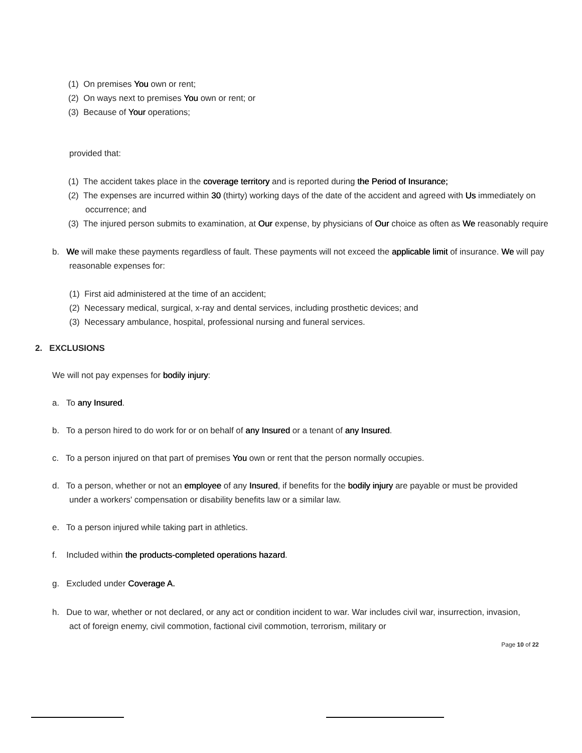(1) On premises You own or rent;
(2) On ways next to premises You own or rent; or
(3) Because of Your operations;
provided that:
(1) The accident takes place in the coverage territory and is reported during the Period of Insurance;
(2) The expenses are incurred within 30 (thirty) working days of the date of the accident and agreed with Us immediately on occurrence; and
(3) The injured person submits to examination, at Our expense, by physicians of Our choice as often as We reasonably require
b. We will make these payments regardless of fault. These payments will not exceed the applicable limit of insurance. We will pay reasonable expenses for:
(1) First aid administered at the time of an accident;
(2) Necessary medical, surgical, x-ray and dental services, including prosthetic devices; and
(3) Necessary ambulance, hospital, professional nursing and funeral services.
2. EXCLUSIONS
We will not pay expenses for bodily injury:
a. To any Insured.
b. To a person hired to do work for or on behalf of any Insured or a tenant of any Insured.
c. To a person injured on that part of premises You own or rent that the person normally occupies.
d. To a person, whether or not an employee of any Insured, if benefits for the bodily injury are payable or must be provided under a workers' compensation or disability benefits law or a similar law.
e. To a person injured while taking part in athletics.
f. Included within the products-completed operations hazard.
g. Excluded under Coverage A.
h. Due to war, whether or not declared, or any act or condition incident to war. War includes civil war, insurrection, invasion, act of foreign enemy, civil commotion, factional civil commotion, terrorism, military or
Page 10 of 22